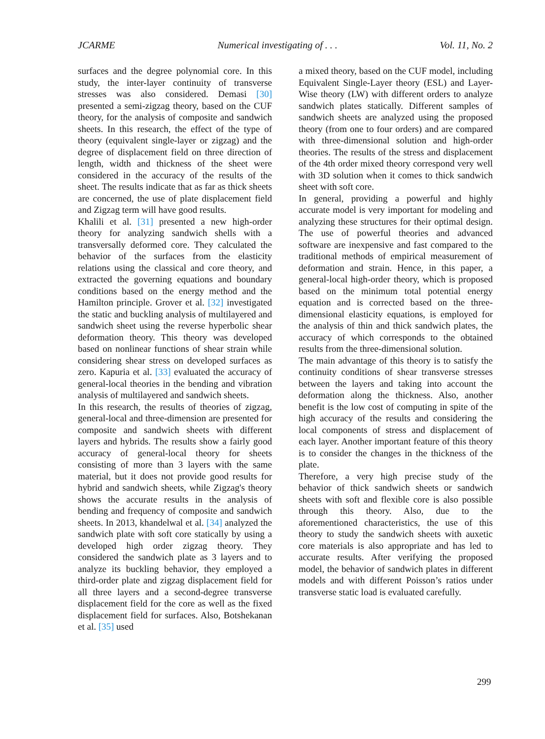JCARME Numerical investigating of . . . Vol. 11, No. 2
surfaces and the degree polynomial core. In this study, the inter-layer continuity of transverse stresses was also considered. Demasi [30] presented a semi-zigzag theory, based on the CUF theory, for the analysis of composite and sandwich sheets. In this research, the effect of the type of theory (equivalent single-layer or zigzag) and the degree of displacement field on three direction of length, width and thickness of the sheet were considered in the accuracy of the results of the sheet. The results indicate that as far as thick sheets are concerned, the use of plate displacement field and Zigzag term will have good results.
Khalili et al. [31] presented a new high-order theory for analyzing sandwich shells with a transversally deformed core. They calculated the behavior of the surfaces from the elasticity relations using the classical and core theory, and extracted the governing equations and boundary conditions based on the energy method and the Hamilton principle. Grover et al. [32] investigated the static and buckling analysis of multilayered and sandwich sheet using the reverse hyperbolic shear deformation theory. This theory was developed based on nonlinear functions of shear strain while considering shear stress on developed surfaces as zero. Kapuria et al. [33] evaluated the accuracy of general-local theories in the bending and vibration analysis of multilayered and sandwich sheets.
In this research, the results of theories of zigzag, general-local and three-dimension are presented for composite and sandwich sheets with different layers and hybrids. The results show a fairly good accuracy of general-local theory for sheets consisting of more than 3 layers with the same material, but it does not provide good results for hybrid and sandwich sheets, while Zigzag's theory shows the accurate results in the analysis of bending and frequency of composite and sandwich sheets. In 2013, khandelwal et al. [34] analyzed the sandwich plate with soft core statically by using a developed high order zigzag theory. They considered the sandwich plate as 3 layers and to analyze its buckling behavior, they employed a third-order plate and zigzag displacement field for all three layers and a second-degree transverse displacement field for the core as well as the fixed displacement field for surfaces. Also, Botshekanan et al. [35] used
a mixed theory, based on the CUF model, including Equivalent Single-Layer theory (ESL) and Layer-Wise theory (LW) with different orders to analyze sandwich plates statically. Different samples of sandwich sheets are analyzed using the proposed theory (from one to four orders) and are compared with three-dimensional solution and high-order theories. The results of the stress and displacement of the 4th order mixed theory correspond very well with 3D solution when it comes to thick sandwich sheet with soft core.
In general, providing a powerful and highly accurate model is very important for modeling and analyzing these structures for their optimal design. The use of powerful theories and advanced software are inexpensive and fast compared to the traditional methods of empirical measurement of deformation and strain. Hence, in this paper, a general-local high-order theory, which is proposed based on the minimum total potential energy equation and is corrected based on the three-dimensional elasticity equations, is employed for the analysis of thin and thick sandwich plates, the accuracy of which corresponds to the obtained results from the three-dimensional solution.
The main advantage of this theory is to satisfy the continuity conditions of shear transverse stresses between the layers and taking into account the deformation along the thickness. Also, another benefit is the low cost of computing in spite of the high accuracy of the results and considering the local components of stress and displacement of each layer. Another important feature of this theory is to consider the changes in the thickness of the plate.
Therefore, a very high precise study of the behavior of thick sandwich sheets or sandwich sheets with soft and flexible core is also possible through this theory. Also, due to the aforementioned characteristics, the use of this theory to study the sandwich sheets with auxetic core materials is also appropriate and has led to accurate results. After verifying the proposed model, the behavior of sandwich plates in different models and with different Poisson’s ratios under transverse static load is evaluated carefully.
299